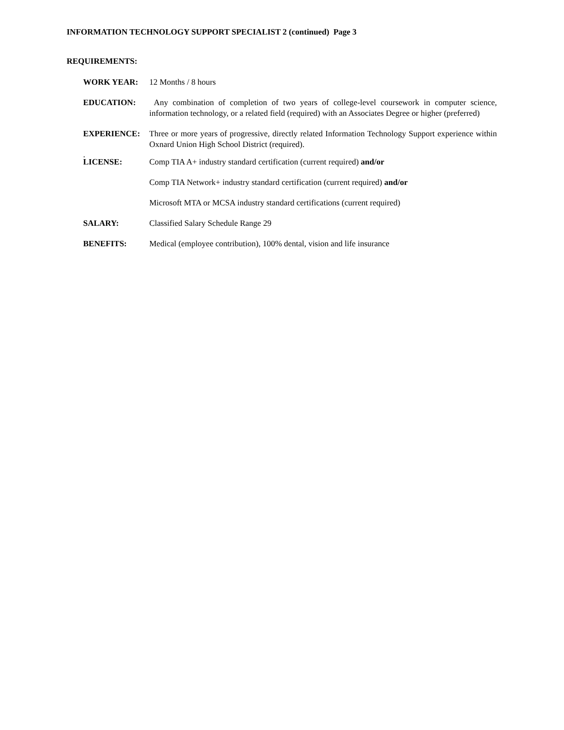INFORMATION TECHNOLOGY SUPPORT SPECIALIST 2 (continued) Page 3
REQUIREMENTS:
WORK YEAR: 12 Months / 8 hours
EDUCATION: Any combination of completion of two years of college-level coursework in computer science, information technology, or a related field (required) with an Associates Degree or higher (preferred)
EXPERIENCE: Three or more years of progressive, directly related Information Technology Support experience within Oxnard Union High School District (required).
.
LICENSE: Comp TIA A+ industry standard certification (current required) and/or
Comp TIA Network+ industry standard certification (current required) and/or
Microsoft MTA or MCSA industry standard certifications (current required)
SALARY: Classified Salary Schedule Range 29
BENEFITS: Medical (employee contribution), 100% dental, vision and life insurance